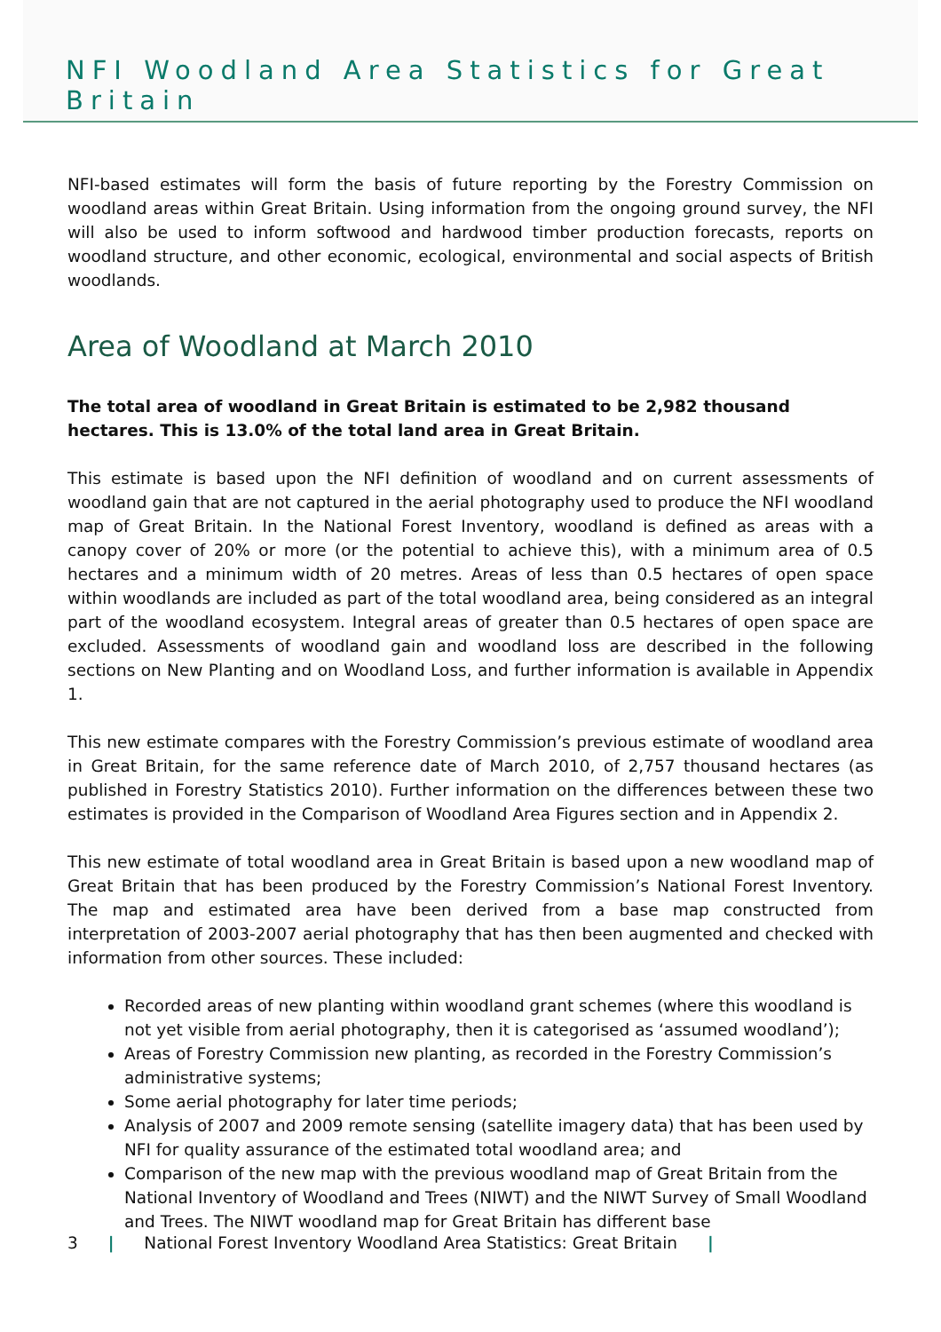NFI Woodland Area Statistics for Great Britain
NFI-based estimates will form the basis of future reporting by the Forestry Commission on woodland areas within Great Britain. Using information from the ongoing ground survey, the NFI will also be used to inform softwood and hardwood timber production forecasts, reports on woodland structure, and other economic, ecological, environmental and social aspects of British woodlands.
Area of Woodland at March 2010
The total area of woodland in Great Britain is estimated to be 2,982 thousand hectares. This is 13.0% of the total land area in Great Britain.
This estimate is based upon the NFI definition of woodland and on current assessments of woodland gain that are not captured in the aerial photography used to produce the NFI woodland map of Great Britain. In the National Forest Inventory, woodland is defined as areas with a canopy cover of 20% or more (or the potential to achieve this), with a minimum area of 0.5 hectares and a minimum width of 20 metres. Areas of less than 0.5 hectares of open space within woodlands are included as part of the total woodland area, being considered as an integral part of the woodland ecosystem. Integral areas of greater than 0.5 hectares of open space are excluded. Assessments of woodland gain and woodland loss are described in the following sections on New Planting and on Woodland Loss, and further information is available in Appendix 1.
This new estimate compares with the Forestry Commission’s previous estimate of woodland area in Great Britain, for the same reference date of March 2010, of 2,757 thousand hectares (as published in Forestry Statistics 2010). Further information on the differences between these two estimates is provided in the Comparison of Woodland Area Figures section and in Appendix 2.
This new estimate of total woodland area in Great Britain is based upon a new woodland map of Great Britain that has been produced by the Forestry Commission’s National Forest Inventory. The map and estimated area have been derived from a base map constructed from interpretation of 2003-2007 aerial photography that has then been augmented and checked with information from other sources. These included:
Recorded areas of new planting within woodland grant schemes (where this woodland is not yet visible from aerial photography, then it is categorised as ‘assumed woodland’);
Areas of Forestry Commission new planting, as recorded in the Forestry Commission’s administrative systems;
Some aerial photography for later time periods;
Analysis of 2007 and 2009 remote sensing (satellite imagery data) that has been used by NFI for quality assurance of the estimated total woodland area; and
Comparison of the new map with the previous woodland map of Great Britain from the National Inventory of Woodland and Trees (NIWT) and the NIWT Survey of Small Woodland and Trees. The NIWT woodland map for Great Britain has different base
3 | National Forest Inventory Woodland Area Statistics: Great Britain |